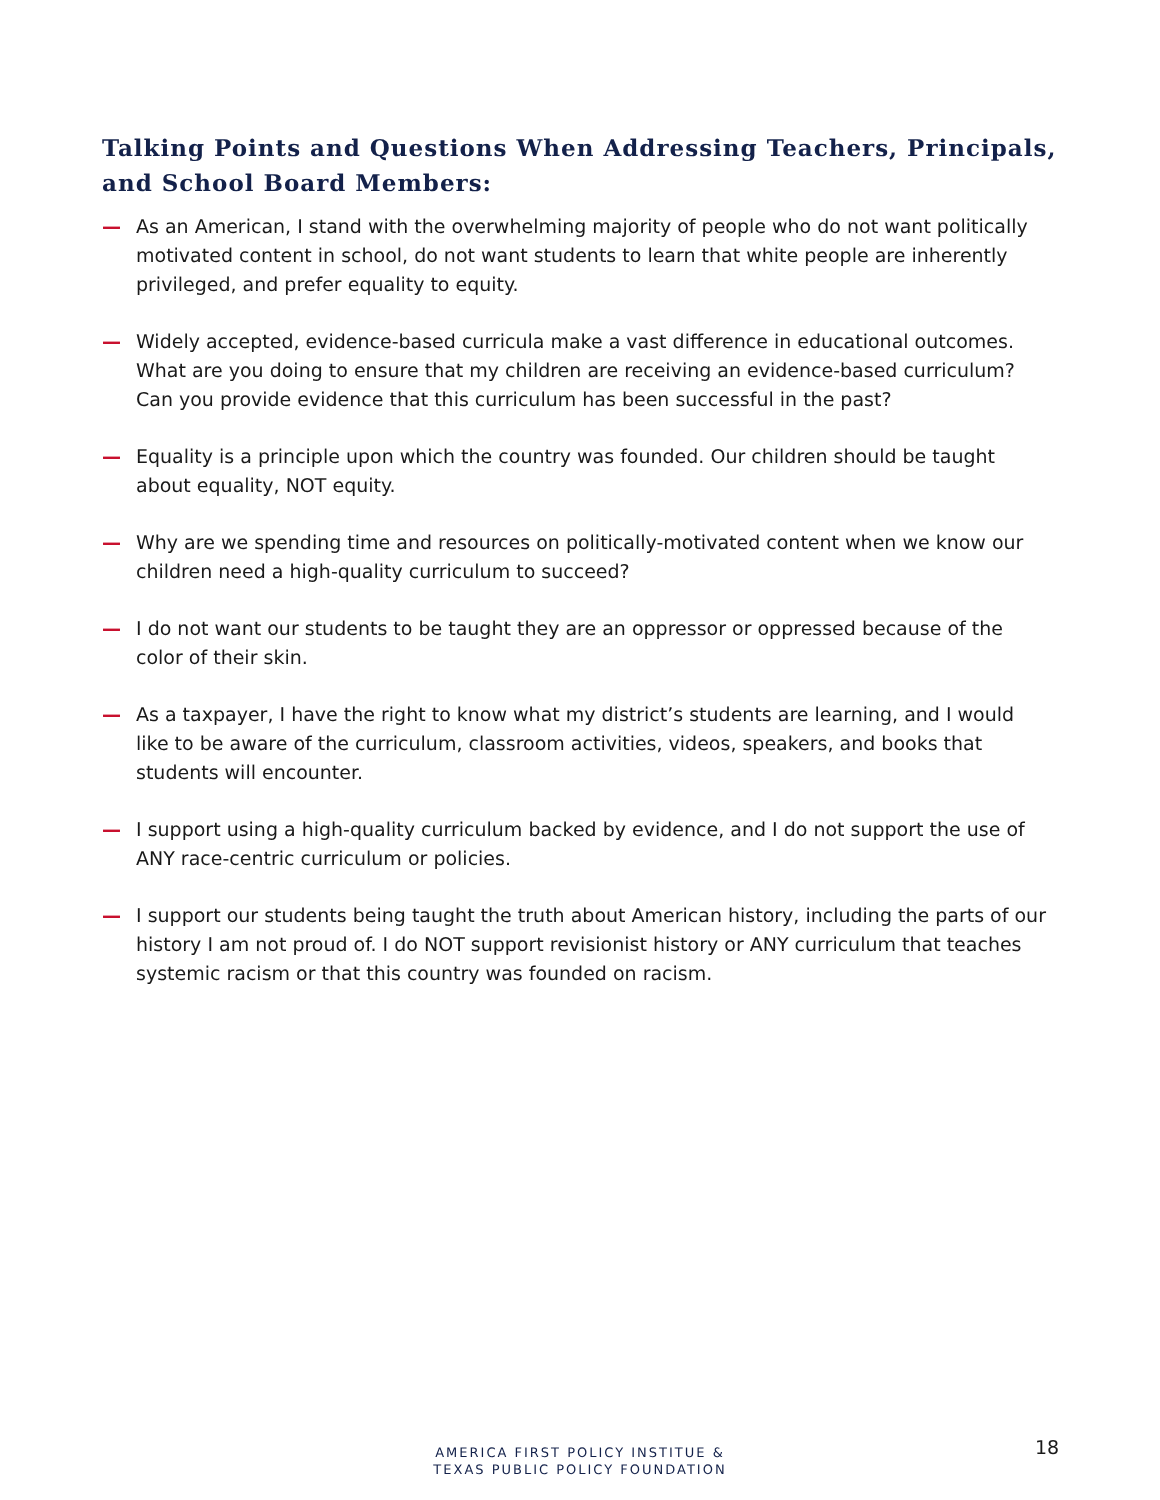Talking Points and Questions When Addressing Teachers, Principals, and School Board Members:
— As an American, I stand with the overwhelming majority of people who do not want politically motivated content in school, do not want students to learn that white people are inherently privileged, and prefer equality to equity.
— Widely accepted, evidence-based curricula make a vast difference in educational outcomes. What are you doing to ensure that my children are receiving an evidence-based curriculum? Can you provide evidence that this curriculum has been successful in the past?
— Equality is a principle upon which the country was founded. Our children should be taught about equality, NOT equity.
— Why are we spending time and resources on politically-motivated content when we know our children need a high-quality curriculum to succeed?
— I do not want our students to be taught they are an oppressor or oppressed because of the color of their skin.
— As a taxpayer, I have the right to know what my district’s students are learning, and I would like to be aware of the curriculum, classroom activities, videos, speakers, and books that students will encounter.
— I support using a high-quality curriculum backed by evidence, and I do not support the use of ANY race-centric curriculum or policies.
— I support our students being taught the truth about American history, including the parts of our history I am not proud of. I do NOT support revisionist history or ANY curriculum that teaches systemic racism or that this country was founded on racism.
AMERICA FIRST POLICY INSTITUE &
TEXAS PUBLIC POLICY FOUNDATION
18